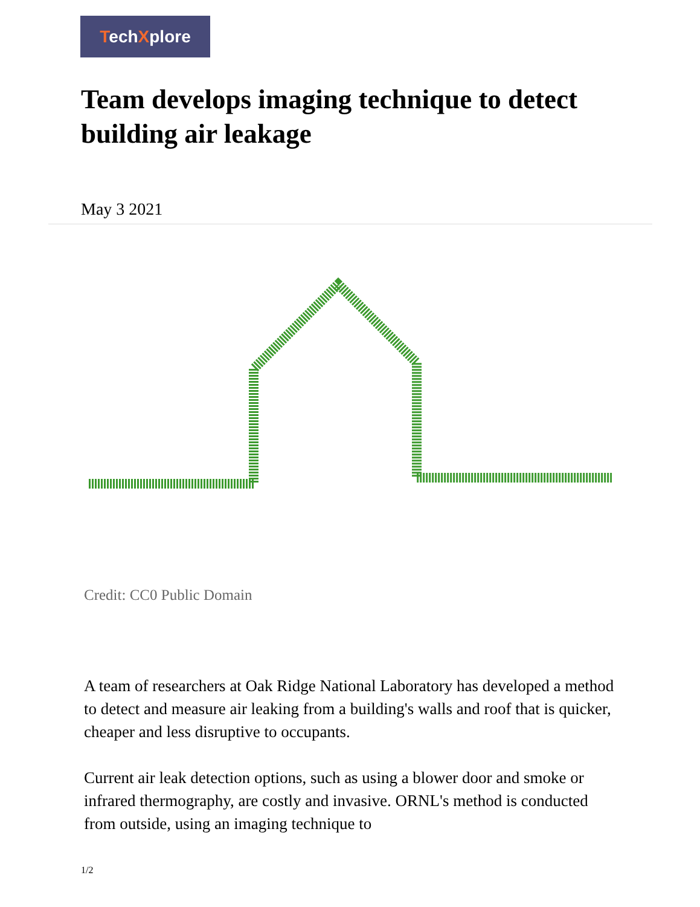TechXplore
Team develops imaging technique to detect building air leakage
May 3 2021
Credit: CC0 Public Domain
A team of researchers at Oak Ridge National Laboratory has developed a method to detect and measure air leaking from a building's walls and roof that is quicker, cheaper and less disruptive to occupants.
Current air leak detection options, such as using a blower door and smoke or infrared thermography, are costly and invasive. ORNL's method is conducted from outside, using an imaging technique to
1/2